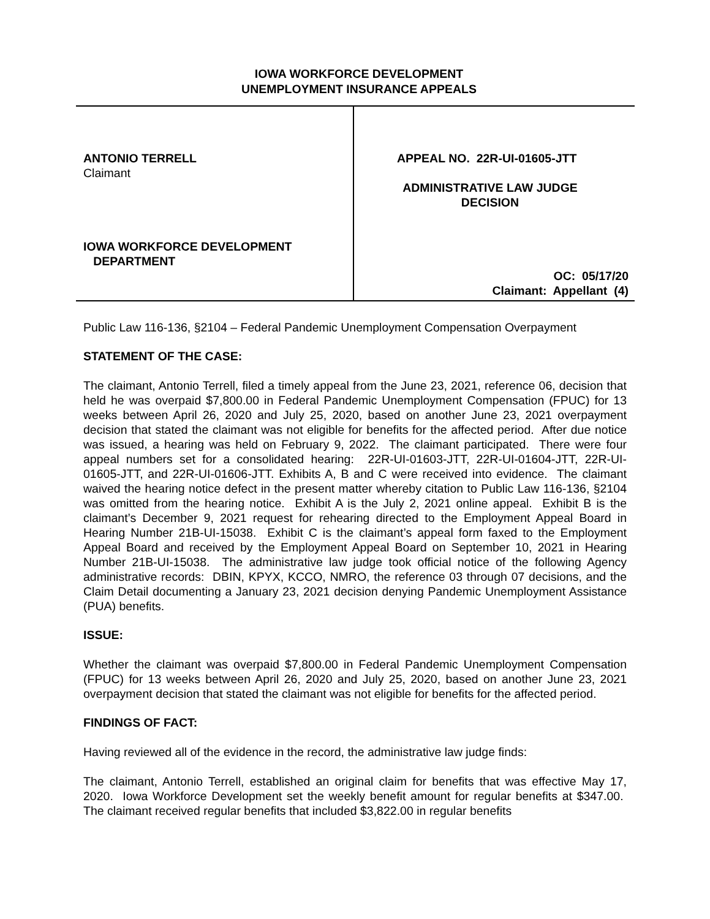IOWA WORKFORCE DEVELOPMENT
UNEMPLOYMENT INSURANCE APPEALS
ANTONIO TERRELL
Claimant
IOWA WORKFORCE DEVELOPMENT
DEPARTMENT
APPEAL NO. 22R-UI-01605-JTT
ADMINISTRATIVE LAW JUDGE
DECISION
OC: 05/17/20
Claimant: Appellant (4)
Public Law 116-136, §2104 – Federal Pandemic Unemployment Compensation Overpayment
STATEMENT OF THE CASE:
The claimant, Antonio Terrell, filed a timely appeal from the June 23, 2021, reference 06, decision that held he was overpaid $7,800.00 in Federal Pandemic Unemployment Compensation (FPUC) for 13 weeks between April 26, 2020 and July 25, 2020, based on another June 23, 2021 overpayment decision that stated the claimant was not eligible for benefits for the affected period. After due notice was issued, a hearing was held on February 9, 2022. The claimant participated. There were four appeal numbers set for a consolidated hearing: 22R-UI-01603-JTT, 22R-UI-01604-JTT, 22R-UI-01605-JTT, and 22R-UI-01606-JTT. Exhibits A, B and C were received into evidence. The claimant waived the hearing notice defect in the present matter whereby citation to Public Law 116-136, §2104 was omitted from the hearing notice. Exhibit A is the July 2, 2021 online appeal. Exhibit B is the claimant’s December 9, 2021 request for rehearing directed to the Employment Appeal Board in Hearing Number 21B-UI-15038. Exhibit C is the claimant’s appeal form faxed to the Employment Appeal Board and received by the Employment Appeal Board on September 10, 2021 in Hearing Number 21B-UI-15038. The administrative law judge took official notice of the following Agency administrative records: DBIN, KPYX, KCCO, NMRO, the reference 03 through 07 decisions, and the Claim Detail documenting a January 23, 2021 decision denying Pandemic Unemployment Assistance (PUA) benefits.
ISSUE:
Whether the claimant was overpaid $7,800.00 in Federal Pandemic Unemployment Compensation (FPUC) for 13 weeks between April 26, 2020 and July 25, 2020, based on another June 23, 2021 overpayment decision that stated the claimant was not eligible for benefits for the affected period.
FINDINGS OF FACT:
Having reviewed all of the evidence in the record, the administrative law judge finds:
The claimant, Antonio Terrell, established an original claim for benefits that was effective May 17, 2020. Iowa Workforce Development set the weekly benefit amount for regular benefits at $347.00. The claimant received regular benefits that included $3,822.00 in regular benefits